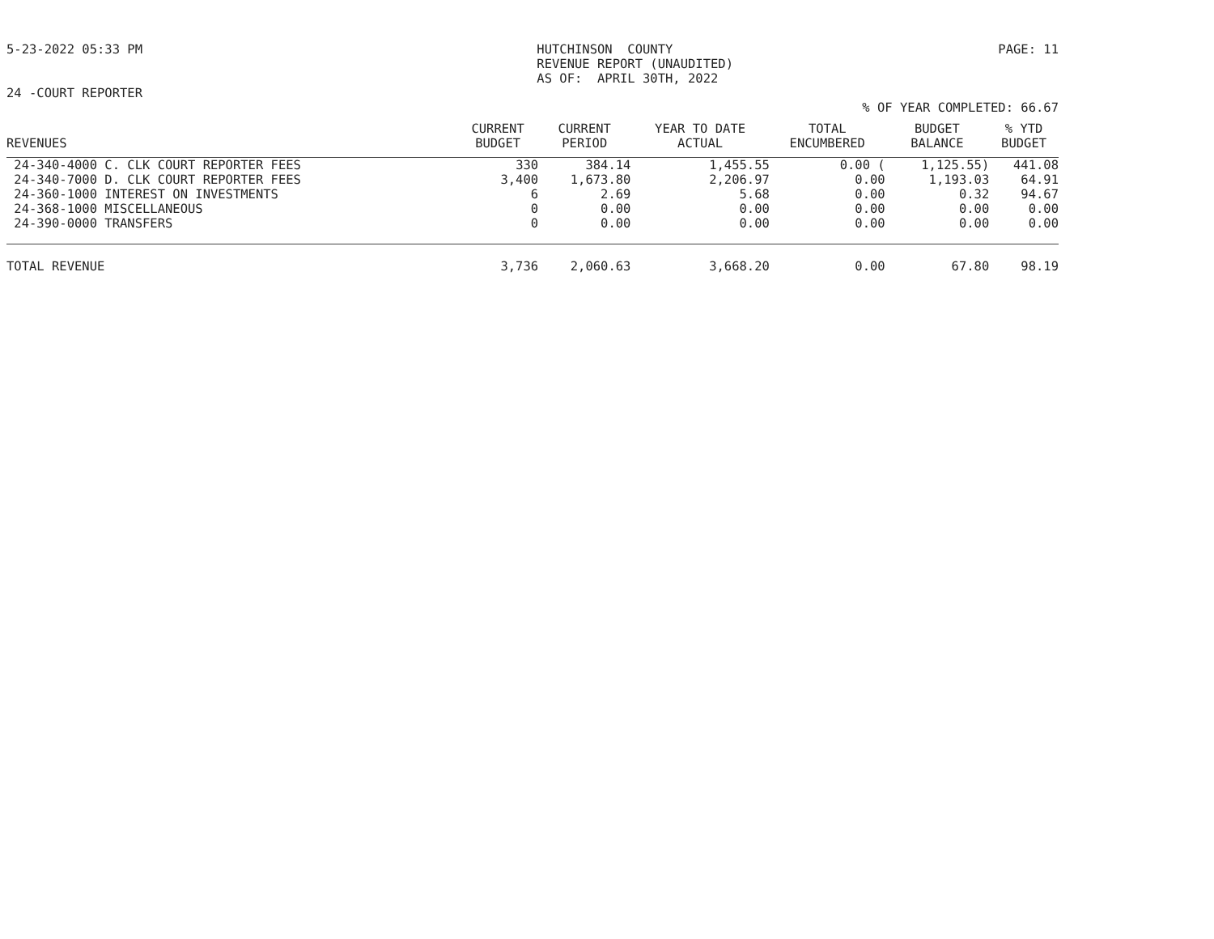5-23-2022 05:33 PM HUTCHINSON COUNTY REVENUE REPORT (UNAUDITED) AS OF: APRIL 30TH, 2022 PAGE: 11
24 -COURT REPORTER
% OF YEAR COMPLETED: 66.67
| REVENUES | CURRENT BUDGET | CURRENT PERIOD | YEAR TO DATE ACTUAL | TOTAL ENCUMBERED | BUDGET BALANCE | % YTD BUDGET |
| --- | --- | --- | --- | --- | --- | --- |
| 24-340-4000 C. CLK COURT REPORTER FEES | 330 | 384.14 | 1,455.55 | 0.00 ( | 1,125.55) | 441.08 |
| 24-340-7000 D. CLK COURT REPORTER FEES | 3,400 | 1,673.80 | 2,206.97 | 0.00 | 1,193.03 | 64.91 |
| 24-360-1000 INTEREST ON INVESTMENTS | 6 | 2.69 | 5.68 | 0.00 | 0.32 | 94.67 |
| 24-368-1000 MISCELLANEOUS | 0 | 0.00 | 0.00 | 0.00 | 0.00 | 0.00 |
| 24-390-0000 TRANSFERS | 0 | 0.00 | 0.00 | 0.00 | 0.00 | 0.00 |
| TOTAL REVENUE | 3,736 | 2,060.63 | 3,668.20 | 0.00 | 67.80 | 98.19 |